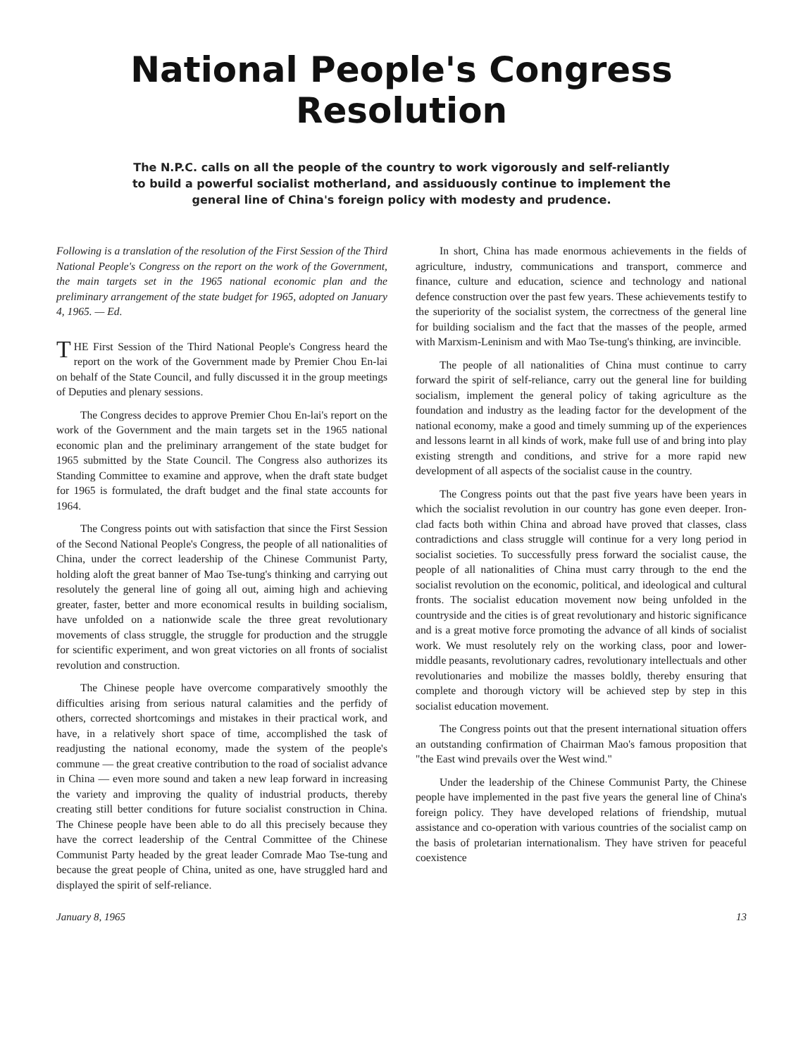National People's Congress Resolution
The N.P.C. calls on all the people of the country to work vigorously and self-reliantly
to build a powerful socialist motherland, and assiduously continue to implement the
general line of China's foreign policy with modesty and prudence.
Following is a translation of the resolution of the First Session of the Third National People's Congress on the report on the work of the Government, the main targets set in the 1965 national economic plan and the preliminary arrangement of the state budget for 1965, adopted on January 4, 1965. — Ed.
THE First Session of the Third National People's Congress heard the report on the work of the Government made by Premier Chou En-lai on behalf of the State Council, and fully discussed it in the group meetings of Deputies and plenary sessions.
The Congress decides to approve Premier Chou En-lai's report on the work of the Government and the main targets set in the 1965 national economic plan and the preliminary arrangement of the state budget for 1965 submitted by the State Council. The Congress also authorizes its Standing Committee to examine and approve, when the draft state budget for 1965 is formulated, the draft budget and the final state accounts for 1964.
The Congress points out with satisfaction that since the First Session of the Second National People's Congress, the people of all nationalities of China, under the correct leadership of the Chinese Communist Party, holding aloft the great banner of Mao Tse-tung's thinking and carrying out resolutely the general line of going all out, aiming high and achieving greater, faster, better and more economical results in building socialism, have unfolded on a nationwide scale the three great revolutionary movements of class struggle, the struggle for production and the struggle for scientific experiment, and won great victories on all fronts of socialist revolution and construction.
The Chinese people have overcome comparatively smoothly the difficulties arising from serious natural calamities and the perfidy of others, corrected shortcomings and mistakes in their practical work, and have, in a relatively short space of time, accomplished the task of readjusting the national economy, made the system of the people's commune — the great creative contribution to the road of socialist advance in China — even more sound and taken a new leap forward in increasing the variety and improving the quality of industrial products, thereby creating still better conditions for future socialist construction in China. The Chinese people have been able to do all this precisely because they have the correct leadership of the Central Committee of the Chinese Communist Party headed by the great leader Comrade Mao Tse-tung and because the great people of China, united as one, have struggled hard and displayed the spirit of self-reliance.
In short, China has made enormous achievements in the fields of agriculture, industry, communications and transport, commerce and finance, culture and education, science and technology and national defence construction over the past few years. These achievements testify to the superiority of the socialist system, the correctness of the general line for building socialism and the fact that the masses of the people, armed with Marxism-Leninism and with Mao Tse-tung's thinking, are invincible.
The people of all nationalities of China must continue to carry forward the spirit of self-reliance, carry out the general line for building socialism, implement the general policy of taking agriculture as the foundation and industry as the leading factor for the development of the national economy, make a good and timely summing up of the experiences and lessons learnt in all kinds of work, make full use of and bring into play existing strength and conditions, and strive for a more rapid new development of all aspects of the socialist cause in the country.
The Congress points out that the past five years have been years in which the socialist revolution in our country has gone even deeper. Iron-clad facts both within China and abroad have proved that classes, class contradictions and class struggle will continue for a very long period in socialist societies. To successfully press forward the socialist cause, the people of all nationalities of China must carry through to the end the socialist revolution on the economic, political, and ideological and cultural fronts. The socialist education movement now being unfolded in the countryside and the cities is of great revolutionary and historic significance and is a great motive force promoting the advance of all kinds of socialist work. We must resolutely rely on the working class, poor and lower-middle peasants, revolutionary cadres, revolutionary intellectuals and other revolutionaries and mobilize the masses boldly, thereby ensuring that complete and thorough victory will be achieved step by step in this socialist education movement.
The Congress points out that the present international situation offers an outstanding confirmation of Chairman Mao's famous proposition that "the East wind prevails over the West wind."
Under the leadership of the Chinese Communist Party, the Chinese people have implemented in the past five years the general line of China's foreign policy. They have developed relations of friendship, mutual assistance and co-operation with various countries of the socialist camp on the basis of proletarian internationalism. They have striven for peaceful coexistence
January 8, 1965 13